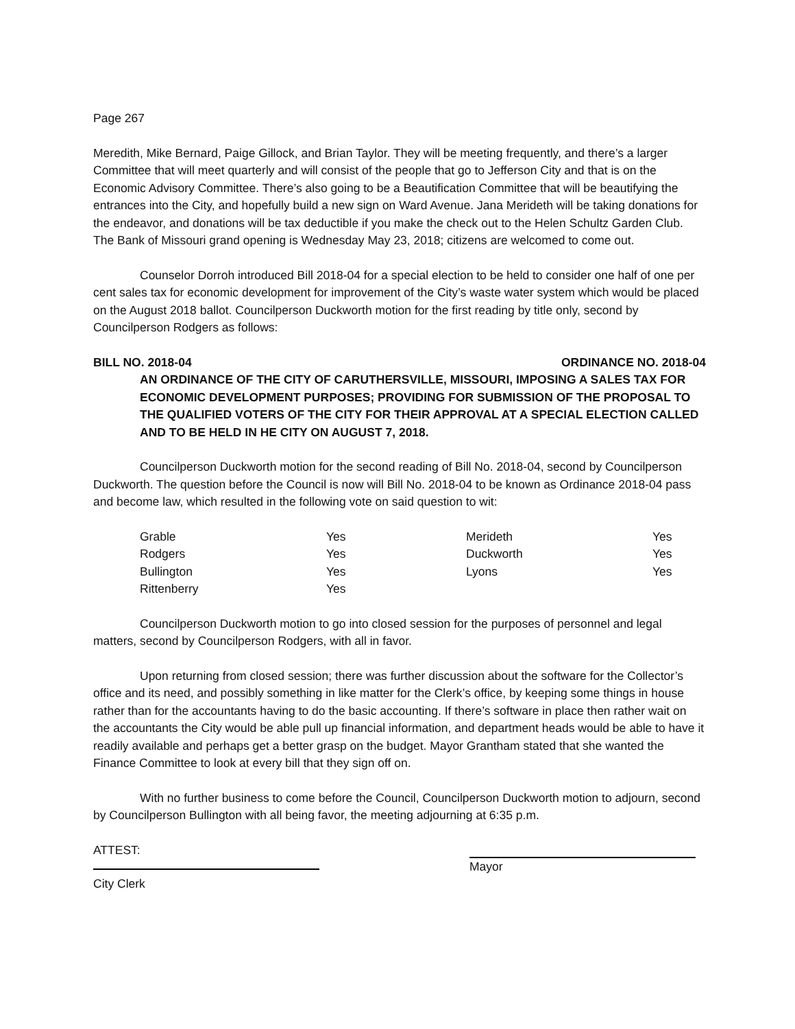Page 267
Meredith, Mike Bernard, Paige Gillock, and Brian Taylor. They will be meeting frequently, and there’s a larger Committee that will meet quarterly and will consist of the people that go to Jefferson City and that is on the Economic Advisory Committee. There’s also going to be a Beautification Committee that will be beautifying the entrances into the City, and hopefully build a new sign on Ward Avenue. Jana Merideth will be taking donations for the endeavor, and donations will be tax deductible if you make the check out to the Helen Schultz Garden Club. The Bank of Missouri grand opening is Wednesday May 23, 2018; citizens are welcomed to come out.
Counselor Dorroh introduced Bill 2018-04 for a special election to be held to consider one half of one per cent sales tax for economic development for improvement of the City’s waste water system which would be placed on the August 2018 ballot. Councilperson Duckworth motion for the first reading by title only, second by Councilperson Rodgers as follows:
BILL NO. 2018-04 ORDINANCE NO. 2018-04
AN ORDINANCE OF THE CITY OF CARUTHERSVILLE, MISSOURI, IMPOSING A SALES TAX FOR ECONOMIC DEVELOPMENT PURPOSES; PROVIDING FOR SUBMISSION OF THE PROPOSAL TO THE QUALIFIED VOTERS OF THE CITY FOR THEIR APPROVAL AT A SPECIAL ELECTION CALLED AND TO BE HELD IN HE CITY ON AUGUST 7, 2018.
Councilperson Duckworth motion for the second reading of Bill No. 2018-04, second by Councilperson Duckworth. The question before the Council is now will Bill No. 2018-04 to be known as Ordinance 2018-04 pass and become law, which resulted in the following vote on said question to wit:
| Grable | Yes | Merideth | Yes |
| Rodgers | Yes | Duckworth | Yes |
| Bullington | Yes | Lyons | Yes |
| Rittenberry | Yes | | |
Councilperson Duckworth motion to go into closed session for the purposes of personnel and legal matters, second by Councilperson Rodgers, with all in favor.
Upon returning from closed session; there was further discussion about the software for the Collector’s office and its need, and possibly something in like matter for the Clerk’s office, by keeping some things in house rather than for the accountants having to do the basic accounting. If there’s software in place then rather wait on the accountants the City would be able pull up financial information, and department heads would be able to have it readily available and perhaps get a better grasp on the budget. Mayor Grantham stated that she wanted the Finance Committee to look at every bill that they sign off on.
With no further business to come before the Council, Councilperson Duckworth motion to adjourn, second by Councilperson Bullington with all being favor, the meeting adjourning at 6:35 p.m.
ATTEST:
City Clerk
Mayor